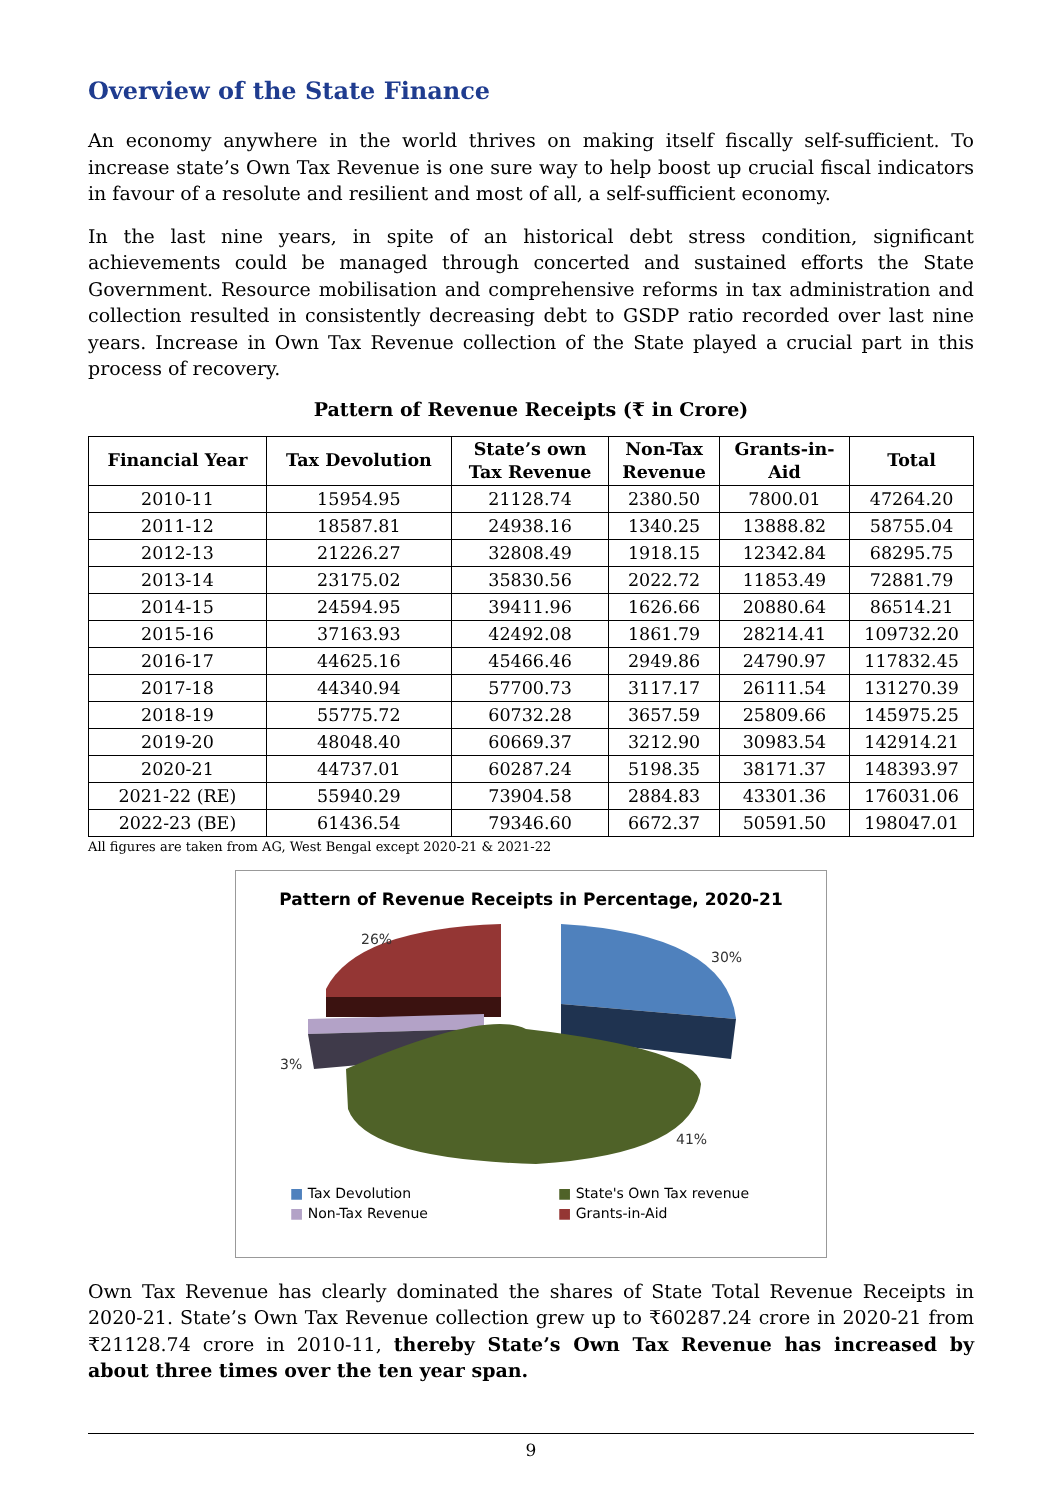Overview of the State Finance
An economy anywhere in the world thrives on making itself fiscally self-sufficient. To increase state’s Own Tax Revenue is one sure way to help boost up crucial fiscal indicators in favour of a resolute and resilient and most of all, a self-sufficient economy.
In the last nine years, in spite of an historical debt stress condition, significant achievements could be managed through concerted and sustained efforts the State Government. Resource mobilisation and comprehensive reforms in tax administration and collection resulted in consistently decreasing debt to GSDP ratio recorded over last nine years. Increase in Own Tax Revenue collection of the State played a crucial part in this process of recovery.
Pattern of Revenue Receipts (₹ in Crore)
| Financial Year | Tax Devolution | State’s own Tax Revenue | Non-Tax Revenue | Grants-in- Aid | Total |
| --- | --- | --- | --- | --- | --- |
| 2010-11 | 15954.95 | 21128.74 | 2380.50 | 7800.01 | 47264.20 |
| 2011-12 | 18587.81 | 24938.16 | 1340.25 | 13888.82 | 58755.04 |
| 2012-13 | 21226.27 | 32808.49 | 1918.15 | 12342.84 | 68295.75 |
| 2013-14 | 23175.02 | 35830.56 | 2022.72 | 11853.49 | 72881.79 |
| 2014-15 | 24594.95 | 39411.96 | 1626.66 | 20880.64 | 86514.21 |
| 2015-16 | 37163.93 | 42492.08 | 1861.79 | 28214.41 | 109732.20 |
| 2016-17 | 44625.16 | 45466.46 | 2949.86 | 24790.97 | 117832.45 |
| 2017-18 | 44340.94 | 57700.73 | 3117.17 | 26111.54 | 131270.39 |
| 2018-19 | 55775.72 | 60732.28 | 3657.59 | 25809.66 | 145975.25 |
| 2019-20 | 48048.40 | 60669.37 | 3212.90 | 30983.54 | 142914.21 |
| 2020-21 | 44737.01 | 60287.24 | 5198.35 | 38171.37 | 148393.97 |
| 2021-22 (RE) | 55940.29 | 73904.58 | 2884.83 | 43301.36 | 176031.06 |
| 2022-23 (BE) | 61436.54 | 79346.60 | 6672.37 | 50591.50 | 198047.01 |
All figures are taken from AG, West Bengal except 2020-21 & 2021-22
Pattern of Revenue Receipts in Percentage, 2020-21
26%
30%
3%
41%
■ Tax Devolution
■ State's Own Tax revenue
■ Non-Tax Revenue
■ Grants-in-Aid
Own Tax Revenue has clearly dominated the shares of State Total Revenue Receipts in 2020-21. State’s Own Tax Revenue collection grew up to ₹60287.24 crore in 2020-21 from ₹21128.74 crore in 2010-11, thereby State’s Own Tax Revenue has increased by about three times over the ten year span.
9